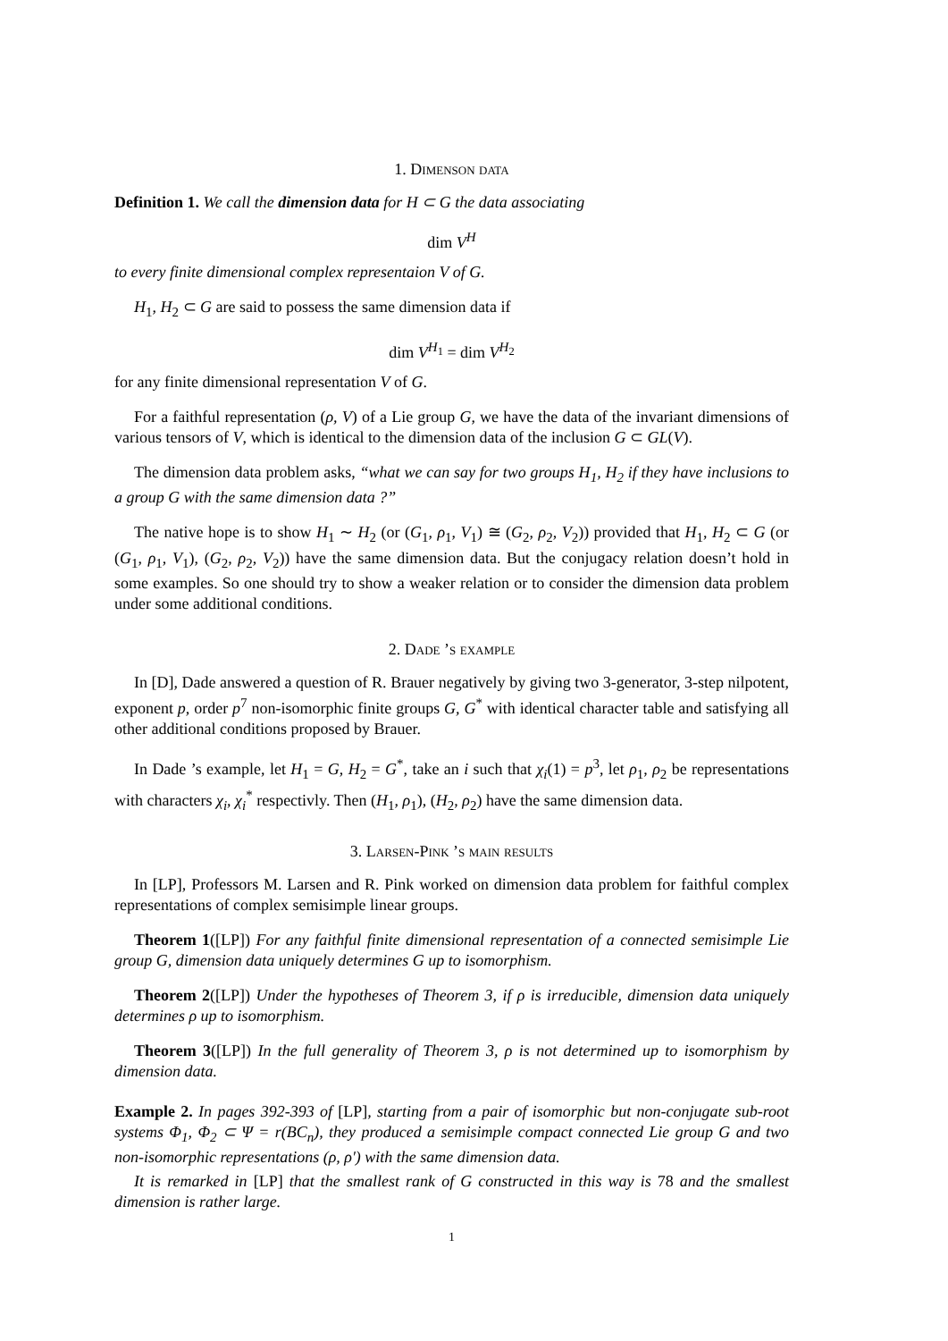1. Dimenson data
Definition 1. We call the dimension data for H ⊂ G the data associating
dim V<sup>H</sup>
to every finite dimensional complex representaion V of G.
H<sub>1</sub>, H<sub>2</sub> ⊂ G are said to possess the same dimension data if
dim V<sup>H<sub>1</sub></sup> = dim V<sup>H<sub>2</sub></sup>
for any finite dimensional representation V of G.
For a faithful representation (ρ, V) of a Lie group G, we have the data of the invariant dimensions of various tensors of V, which is identical to the dimension data of the inclusion G ⊂ GL(V).
The dimension data problem asks, “what we can say for two groups H<sub>1</sub>, H<sub>2</sub> if they have inclusions to a group G with the same dimension data ?”
The native hope is to show H<sub>1</sub> ∼ H<sub>2</sub> (or (G<sub>1</sub>, ρ<sub>1</sub>, V<sub>1</sub>) ≅ (G<sub>2</sub>, ρ<sub>2</sub>, V<sub>2</sub>)) provided that H<sub>1</sub>, H<sub>2</sub> ⊂ G (or (G<sub>1</sub>, ρ<sub>1</sub>, V<sub>1</sub>), (G<sub>2</sub>, ρ<sub>2</sub>, V<sub>2</sub>)) have the same dimension data. But the conjugacy relation doesn’t hold in some examples. So one should try to show a weaker relation or to consider the dimension data problem under some additional conditions.
2. Dade ’s example
In [D], Dade answered a question of R. Brauer negatively by giving two 3-generator, 3-step nilpotent, exponent p, order p<sup>7</sup> non-isomorphic finite groups G, G<sup>*</sup> with identical character table and satisfying all other additional conditions proposed by Brauer.
In Dade ’s example, let H<sub>1</sub> = G, H<sub>2</sub> = G<sup>*</sup>, take an i such that χ<sub>i</sub>(1) = p<sup>3</sup>, let ρ<sub>1</sub>, ρ<sub>2</sub> be representations with characters χ<sub>i</sub>, χ<sub>i</sub><sup>*</sup> respectivly. Then (H<sub>1</sub>, ρ<sub>1</sub>), (H<sub>2</sub>, ρ<sub>2</sub>) have the same dimension data.
3. Larsen-Pink ’s main results
In [LP], Professors M. Larsen and R. Pink worked on dimension data problem for faithful complex representations of complex semisimple linear groups.
Theorem 1([LP]) For any faithful finite dimensional representation of a connected semisimple Lie group G, dimension data uniquely determines G up to isomorphism.
Theorem 2([LP]) Under the hypotheses of Theorem 3, if ρ is irreducible, dimension data uniquely determines ρ up to isomorphism.
Theorem 3([LP]) In the full generality of Theorem 3, ρ is not determined up to isomorphism by dimension data.
Example 2. In pages 392-393 of [LP], starting from a pair of isomorphic but non-conjugate sub-root systems Φ<sub>1</sub>, Φ<sub>2</sub> ⊂ Ψ = r(BC<sub>n</sub>), they produced a semisimple compact connected Lie group G and two non-isomorphic representations (ρ, ρ′) with the same dimension data.
It is remarked in [LP] that the smallest rank of G constructed in this way is 78 and the smallest dimension is rather large.
1